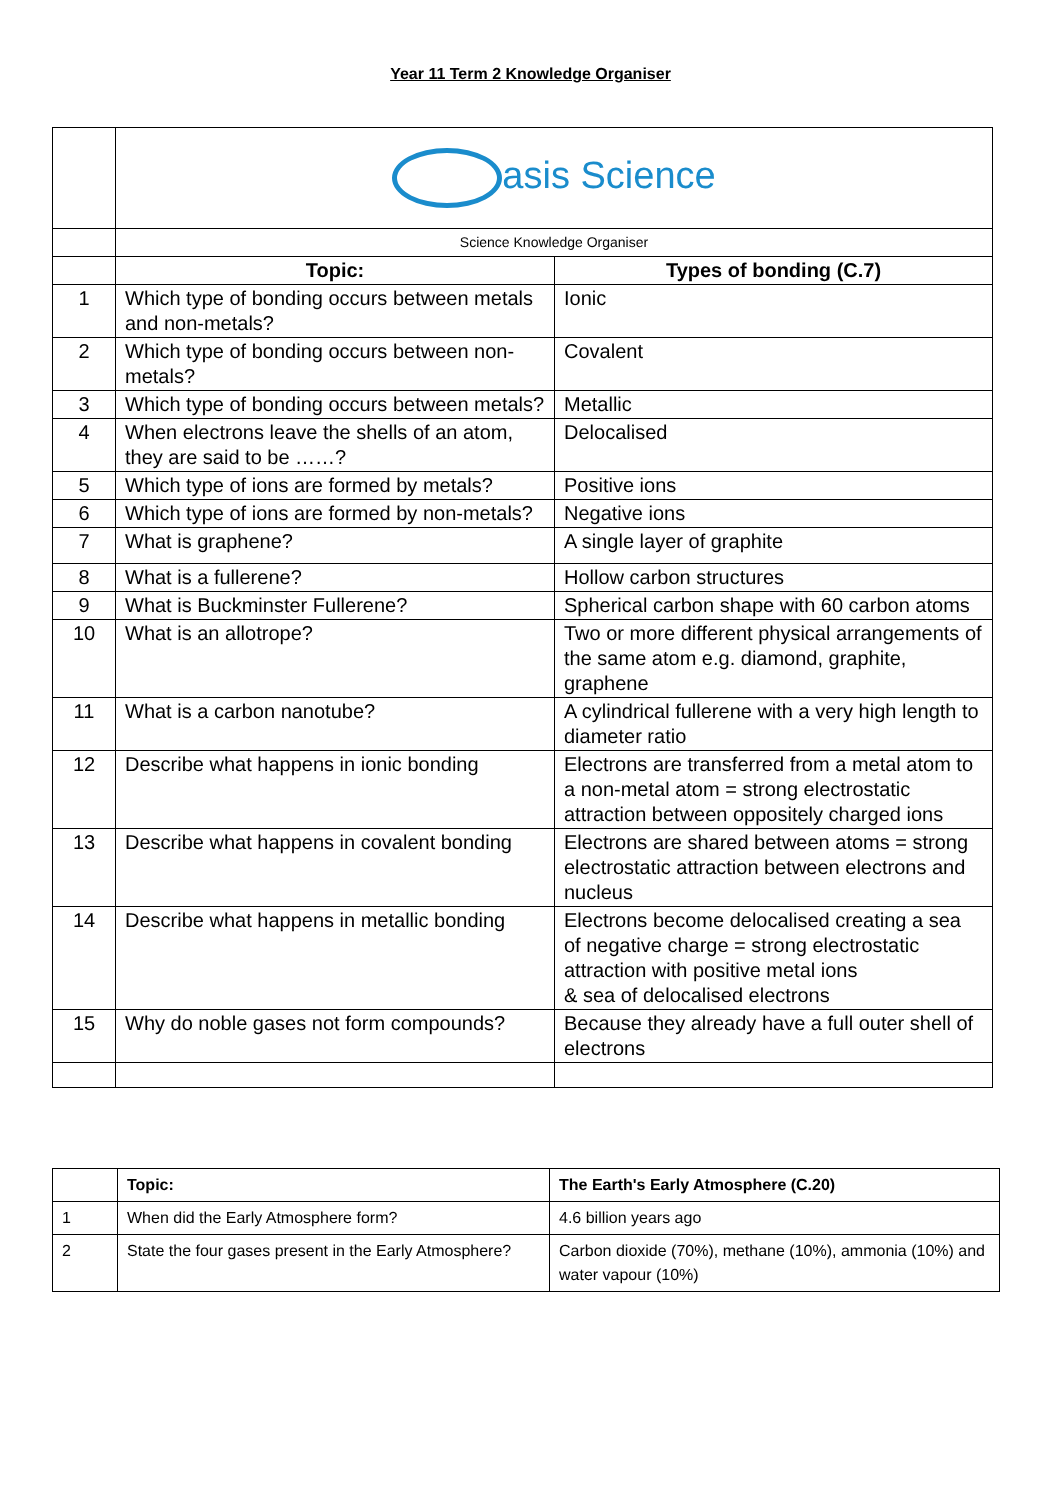Year 11 Term 2 Knowledge Organiser
| | asis Science | |
| | Science Knowledge Organiser | |
| | Topic: | Types of bonding (C.7) |
| 1 | Which type of bonding occurs between metals and non-metals? | Ionic |
| 2 | Which type of bonding occurs between non-metals? | Covalent |
| 3 | Which type of bonding occurs between metals? | Metallic |
| 4 | When electrons leave the shells of an atom, they are said to be ……? | Delocalised |
| 5 | Which type of ions are formed by metals? | Positive ions |
| 6 | Which type of ions are formed by non-metals? | Negative ions |
| 7 | What is graphene? | A single layer of graphite |
| 8 | What is a fullerene? | Hollow carbon structures |
| 9 | What is Buckminster Fullerene? | Spherical carbon shape with 60 carbon atoms |
| 10 | What is an allotrope? | Two or more different physical arrangements of the same atom e.g. diamond, graphite, graphene |
| 11 | What is a carbon nanotube? | A cylindrical fullerene with a very high length to diameter ratio |
| 12 | Describe what happens in ionic bonding | Electrons are transferred from a metal atom to a non-metal atom = strong electrostatic attraction between oppositely charged ions |
| 13 | Describe what happens in covalent bonding | Electrons are shared between atoms = strong electrostatic attraction between electrons and nucleus |
| 14 | Describe what happens in metallic bonding | Electrons become delocalised creating a sea of negative charge = strong electrostatic attraction with positive metal ions & sea of delocalised electrons |
| 15 | Why do noble gases not form compounds? | Because they already have a full outer shell of electrons |
| | Topic: | The Earth's Early Atmosphere (C.20) |
| 1 | When did the Early Atmosphere form? | 4.6 billion years ago |
| 2 | State the four gases present in the Early Atmosphere? | Carbon dioxide (70%), methane (10%), ammonia (10%) and water vapour (10%) |